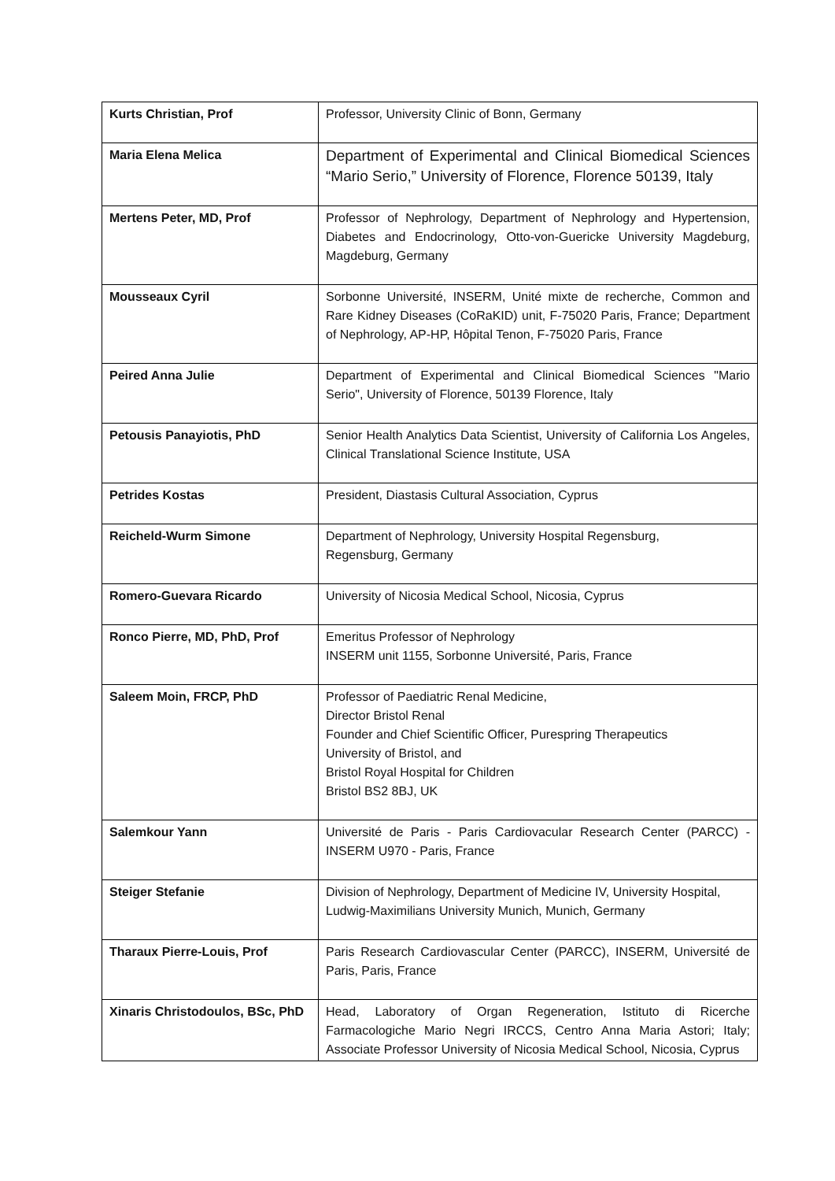| Kurts Christian, Prof | Professor, University Clinic of Bonn, Germany |
| Maria Elena Melica | Department of Experimental and Clinical Biomedical Sciences “Mario Serio,” University of Florence, Florence 50139, Italy |
| Mertens Peter, MD, Prof | Professor of Nephrology, Department of Nephrology and Hypertension, Diabetes and Endocrinology, Otto-von-Guericke University Magdeburg, Magdeburg, Germany |
| Mousseaux Cyril | Sorbonne Université, INSERM, Unité mixte de recherche, Common and Rare Kidney Diseases (CoRaKID) unit, F-75020 Paris, France; Department of Nephrology, AP-HP, Hôpital Tenon, F-75020 Paris, France |
| Peired Anna Julie | Department of Experimental and Clinical Biomedical Sciences "Mario Serio", University of Florence, 50139 Florence, Italy |
| Petousis Panayiotis, PhD | Senior Health Analytics Data Scientist, University of California Los Angeles, Clinical Translational Science Institute, USA |
| Petrides Kostas | President, Diastasis Cultural Association, Cyprus |
| Reicheld-Wurm Simone | Department of Nephrology, University Hospital Regensburg, Regensburg, Germany |
| Romero-Guevara Ricardo | University of Nicosia Medical School, Nicosia, Cyprus |
| Ronco Pierre, MD, PhD, Prof | Emeritus Professor of Nephrology INSERM unit 1155, Sorbonne Université, Paris, France |
| Saleem Moin, FRCP, PhD | Professor of Paediatric Renal Medicine, Director Bristol Renal Founder and Chief Scientific Officer, Purespring Therapeutics University of Bristol, and Bristol Royal Hospital for Children Bristol BS2 8BJ, UK |
| Salemkour Yann | Université de Paris - Paris Cardiovacular Research Center (PARCC) - INSERM U970 - Paris, France |
| Steiger Stefanie | Division of Nephrology, Department of Medicine IV, University Hospital, Ludwig-Maximilians University Munich, Munich, Germany |
| Tharaux Pierre-Louis, Prof | Paris Research Cardiovascular Center (PARCC), INSERM, Université de Paris, Paris, France |
| Xinaris Christodoulos, BSc, PhD | Head, Laboratory of Organ Regeneration, Istituto di Ricerche Farmacologiche Mario Negri IRCCS, Centro Anna Maria Astori; Italy; Associate Professor University of Nicosia Medical School, Nicosia, Cyprus |